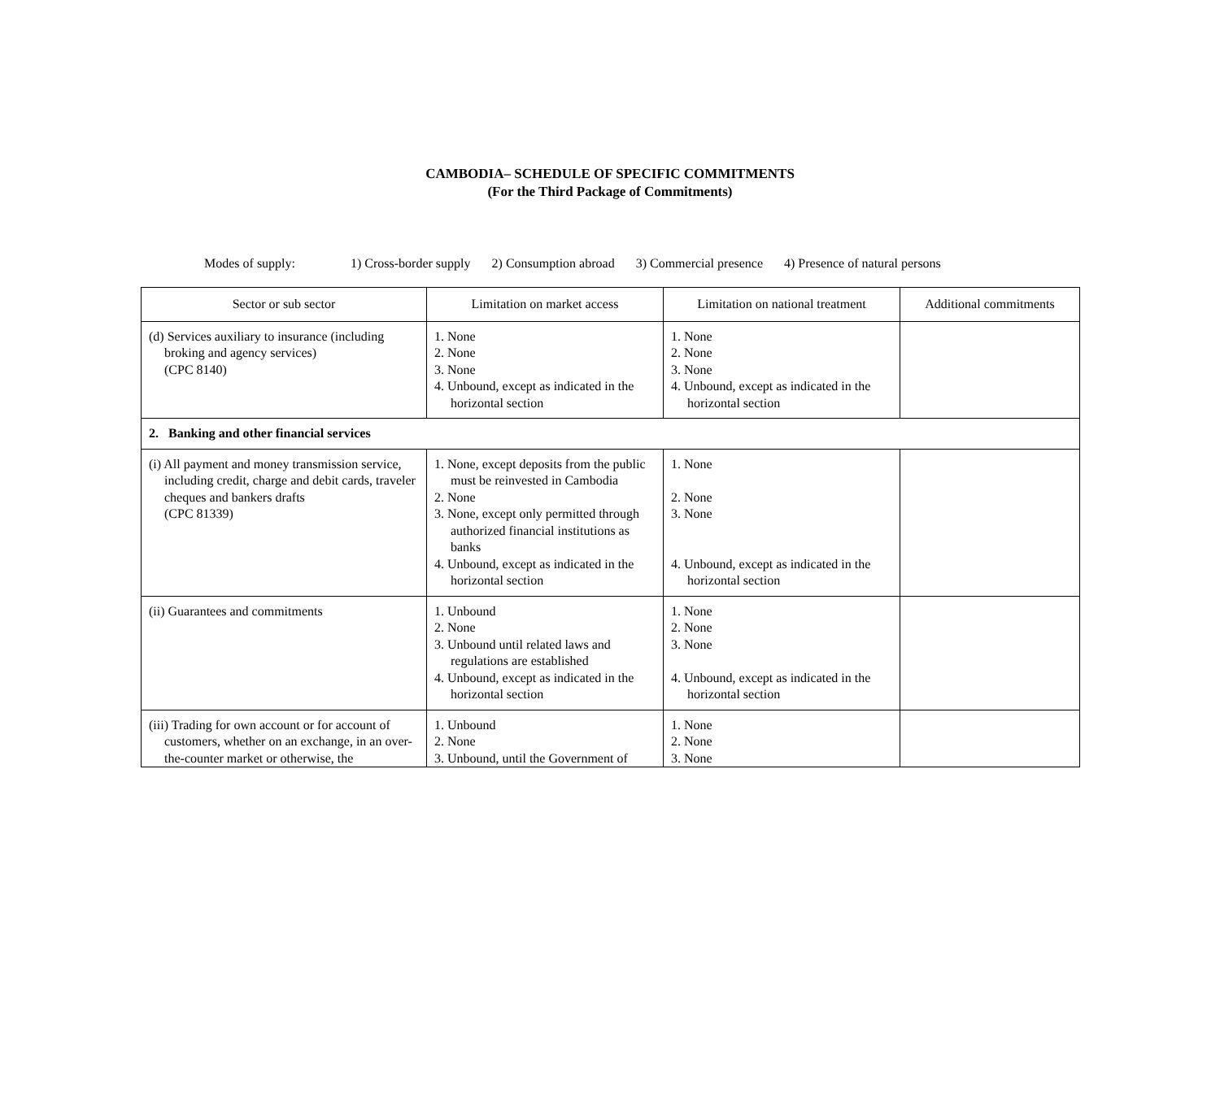CAMBODIA– SCHEDULE OF SPECIFIC COMMITMENTS
(For the Third Package of Commitments)
Modes of supply: 1) Cross-border supply 2) Consumption abroad 3) Commercial presence 4) Presence of natural persons
| Sector or sub sector | Limitation on market access | Limitation on national treatment | Additional commitments |
| --- | --- | --- | --- |
| (d) Services auxiliary to insurance (including broking and agency services) (CPC 8140) | 1. None 2. None 3. None 4. Unbound, except as indicated in the horizontal section | 1. None 2. None 3. None 4. Unbound, except as indicated in the horizontal section | |
| 2. Banking and other financial services | | | |
| (i) All payment and money transmission service, including credit, charge and debit cards, traveler cheques and bankers drafts (CPC 81339) | 1. None, except deposits from the public must be reinvested in Cambodia 2. None 3. None, except only permitted through authorized financial institutions as banks 4. Unbound, except as indicated in the horizontal section | 1. None 2. None 3. None 4. Unbound, except as indicated in the horizontal section | |
| (ii) Guarantees and commitments | 1. Unbound 2. None 3. Unbound until related laws and regulations are established 4. Unbound, except as indicated in the horizontal section | 1. None 2. None 3. None 4. Unbound, except as indicated in the horizontal section | |
| (iii) Trading for own account or for account of customers, whether on an exchange, in an over-the-counter market or otherwise, the | 1. Unbound 2. None 3. Unbound, until the Government of | 1. None 2. None 3. None | |